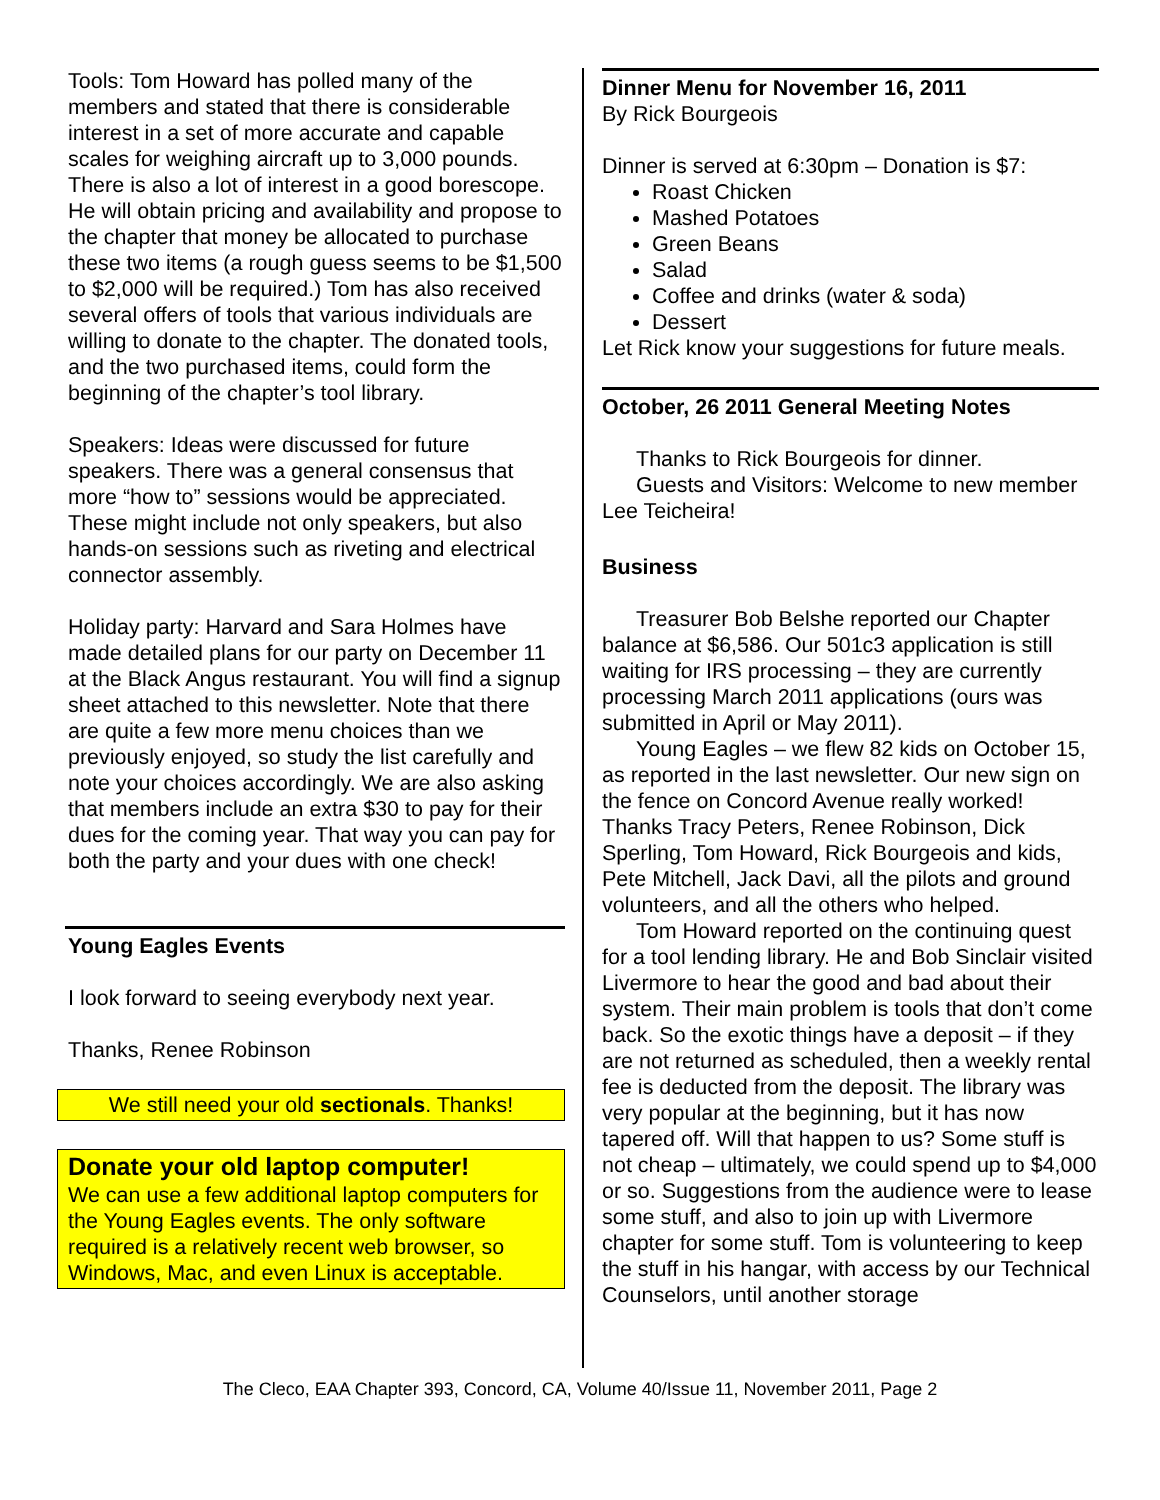Tools: Tom Howard has polled many of the members and stated that there is considerable interest in a set of more accurate and capable scales for weighing aircraft up to 3,000 pounds. There is also a lot of interest in a good borescope. He will obtain pricing and availability and propose to the chapter that money be allocated to purchase these two items (a rough guess seems to be $1,500 to $2,000 will be required.) Tom has also received several offers of tools that various individuals are willing to donate to the chapter. The donated tools, and the two purchased items, could form the beginning of the chapter’s tool library.
Speakers: Ideas were discussed for future speakers. There was a general consensus that more “how to” sessions would be appreciated. These might include not only speakers, but also hands-on sessions such as riveting and electrical connector assembly.
Holiday party: Harvard and Sara Holmes have made detailed plans for our party on December 11 at the Black Angus restaurant. You will find a signup sheet attached to this newsletter. Note that there are quite a few more menu choices than we previously enjoyed, so study the list carefully and note your choices accordingly. We are also asking that members include an extra $30 to pay for their dues for the coming year. That way you can pay for both the party and your dues with one check!
Young Eagles Events
I look forward to seeing everybody next year.
Thanks, Renee Robinson
We still need your old sectionals. Thanks!
Donate your old laptop computer!
We can use a few additional laptop computers for the Young Eagles events. The only software required is a relatively recent web browser, so Windows, Mac, and even Linux is acceptable.
Dinner Menu for November 16, 2011
By Rick Bourgeois
Dinner is served at 6:30pm – Donation is $7:
Roast Chicken
Mashed Potatoes
Green Beans
Salad
Coffee and drinks (water & soda)
Dessert
Let Rick know your suggestions for future meals.
October, 26 2011 General Meeting Notes
Thanks to Rick Bourgeois for dinner.
Guests and Visitors: Welcome to new member Lee Teicheira!
Business
Treasurer Bob Belshe reported our Chapter balance at $6,586. Our 501c3 application is still waiting for IRS processing – they are currently processing March 2011 applications (ours was submitted in April or May 2011).
Young Eagles – we flew 82 kids on October 15, as reported in the last newsletter. Our new sign on the fence on Concord Avenue really worked! Thanks Tracy Peters, Renee Robinson, Dick Sperling, Tom Howard, Rick Bourgeois and kids, Pete Mitchell, Jack Davi, all the pilots and ground volunteers, and all the others who helped.
Tom Howard reported on the continuing quest for a tool lending library. He and Bob Sinclair visited Livermore to hear the good and bad about their system. Their main problem is tools that don’t come back. So the exotic things have a deposit – if they are not returned as scheduled, then a weekly rental fee is deducted from the deposit. The library was very popular at the beginning, but it has now tapered off. Will that happen to us? Some stuff is not cheap – ultimately, we could spend up to $4,000 or so. Suggestions from the audience were to lease some stuff, and also to join up with Livermore chapter for some stuff. Tom is volunteering to keep the stuff in his hangar, with access by our Technical Counselors, until another storage
The Cleco, EAA Chapter 393, Concord, CA, Volume 40/Issue 11, November 2011, Page 2